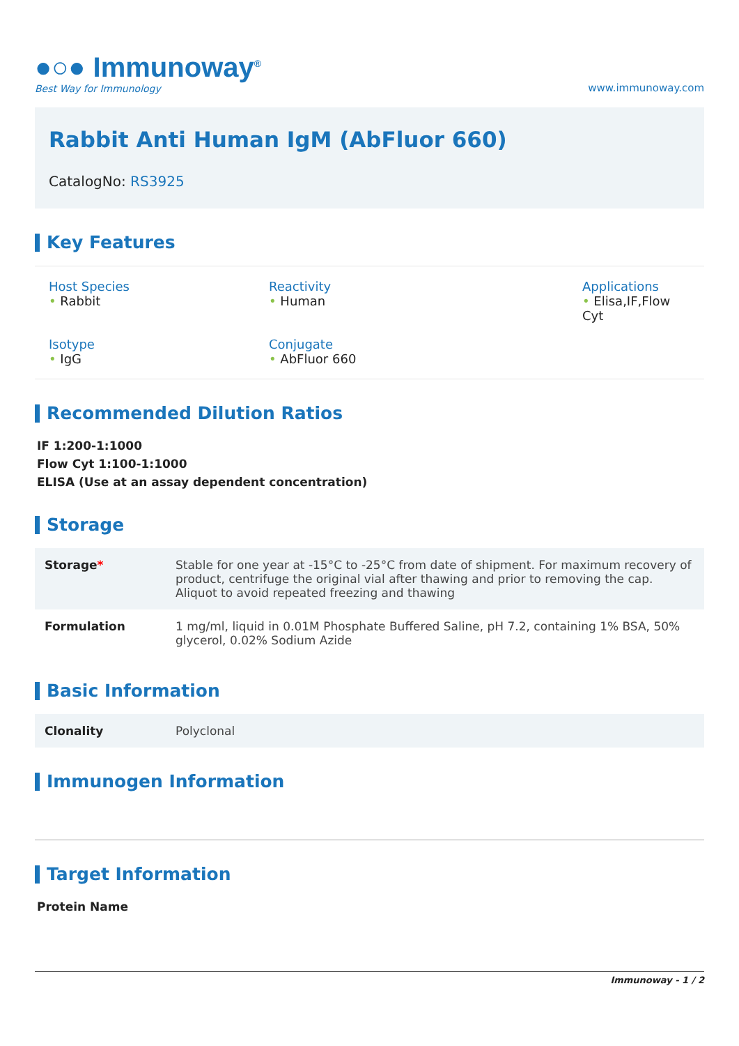●○● Immunoway<sup>®</sup>
Best Way for Immunology
www.immunoway.com
Rabbit Anti Human IgM (AbFluor 660)
CatalogNo: RS3925
Key Features
Host Species
• Rabbit
Reactivity
• Human
Applications
• Elisa,IF,Flow Cyt
Isotype
• IgG
Conjugate
• AbFluor 660
Recommended Dilution Ratios
IF 1:200-1:1000
Flow Cyt 1:100-1:1000
ELISA (Use at an assay dependent concentration)
Storage
| Storage * | Stable for one year at -15°C to -25°C from date of shipment. For maximum recovery of product, centrifuge the original vial after thawing and prior to removing the cap. Aliquot to avoid repeated freezing and thawing |
| Formulation | 1 mg/ml, liquid in 0.01M Phosphate Buffered Saline, pH 7.2, containing 1% BSA, 50% glycerol, 0.02% Sodium Azide |
Basic Information
| Clonality | Polyclonal |
Immunogen Information
Target Information
Protein Name
Immunoway - 1 / 2